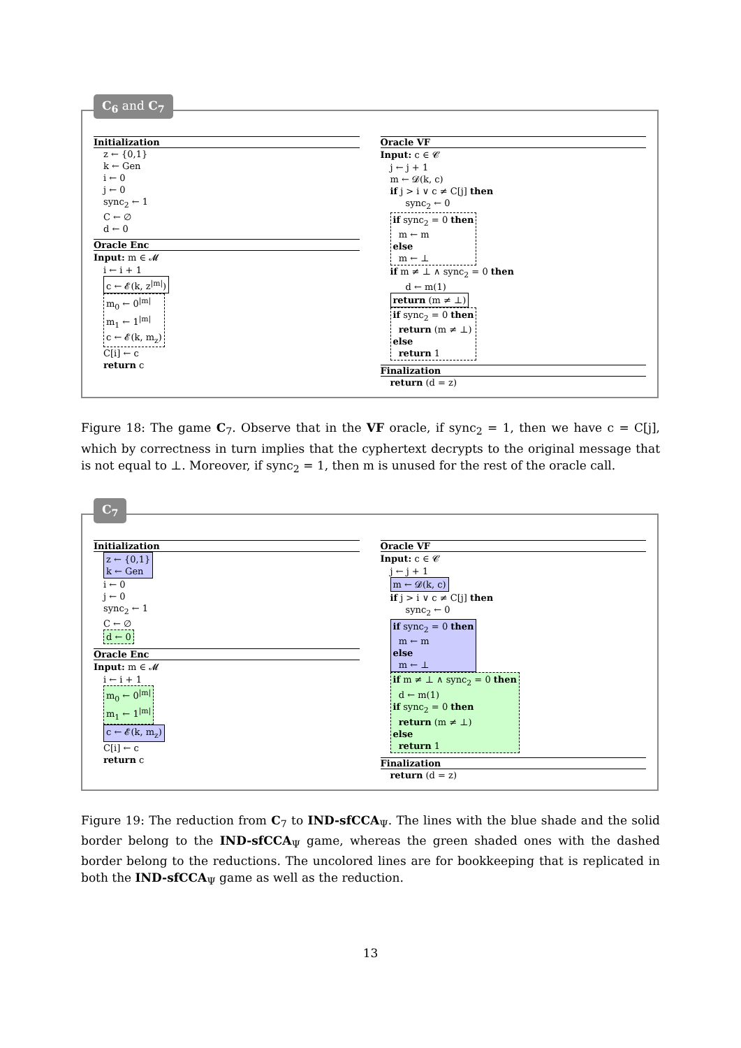C<sub>6</sub> and C<sub>7</sub>
Initialization
z ← {0,1}
k ← Gen
i ← 0
j ← 0
sync<sub>2</sub> ← 1
C ← ∅
d ← 0
Oracle Enc
Input: m ∈ 𝓜
i ← i + 1
c ← 𝓔(k, z<sup>|m|</sup>)
m<sub>0</sub> ← 0<sup>|m|</sup>
m<sub>1</sub> ← 1<sup>|m|</sup>
c ← 𝓔(k, m<sub>z</sub>)
C[i] ← c
return c
Oracle VF
Input: c ∈ 𝓒
j ← j + 1
m ← 𝓓(k, c)
if j > i ∨ c ≠ C[j] then
sync<sub>2</sub> ← 0
if sync<sub>2</sub> = 0 then
m ← m
else
m ← ⊥
if m ≠ ⊥ ∧ sync<sub>2</sub> = 0 then
d ← m(1)
return (m ≠ ⊥)
if sync<sub>2</sub> = 0 then
return (m ≠ ⊥)
else
return 1
Finalization
return (d = z)
Figure 18: The game C<sub>7</sub>. Observe that in the VF oracle, if sync<sub>2</sub> = 1, then we have c = C[j], which by correctness in turn implies that the cyphertext decrypts to the original message that is not equal to ⊥. Moreover, if sync<sub>2</sub> = 1, then m is unused for the rest of the oracle call.
C<sub>7</sub>
Initialization
z ← {0,1}
k ← Gen
i ← 0
j ← 0
sync<sub>2</sub> ← 1
C ← ∅
d ← 0
Oracle Enc
Input: m ∈ 𝓜
i ← i + 1
m<sub>0</sub> ← 0<sup>|m|</sup>
m<sub>1</sub> ← 1<sup>|m|</sup>
c ← 𝓔(k, m<sub>z</sub>)
C[i] ← c
return c
Oracle VF
Input: c ∈ 𝓒
j ← j + 1
m ← 𝓓(k, c)
if j > i ∨ c ≠ C[j] then
sync<sub>2</sub> ← 0
if sync<sub>2</sub> = 0 then
m ← m
else
m ← ⊥
if m ≠ ⊥ ∧ sync<sub>2</sub> = 0 then
d ← m(1)
if sync<sub>2</sub> = 0 then
return (m ≠ ⊥)
else
return 1
Finalization
return (d = z)
Figure 19: The reduction from C<sub>7</sub> to IND-sfCCA<sub>Ψ</sub>. The lines with the blue shade and the solid border belong to the IND-sfCCA<sub>Ψ</sub> game, whereas the green shaded ones with the dashed border belong to the reductions. The uncolored lines are for bookkeeping that is replicated in both the IND-sfCCA<sub>Ψ</sub> game as well as the reduction.
13